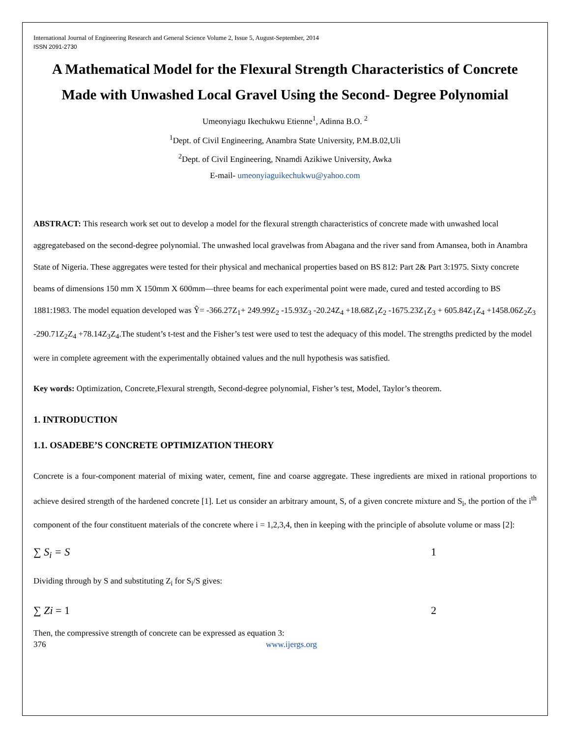International Journal of Engineering Research and General Science Volume 2, Issue 5, August-September, 2014
ISSN 2091-2730
A Mathematical Model for the Flexural Strength Characteristics of Concrete Made with Unwashed Local Gravel Using the Second- Degree Polynomial
Umeonyiagu Ikechukwu Etienne<sup>1</sup>, Adinna B.O. <sup>2</sup>
<sup>1</sup> Dept. of Civil Engineering, Anambra State University, P.M.B.02,Uli
<sup>2</sup> Dept. of Civil Engineering, Nnamdi Azikiwe University, Awka
E-mail- umeonyiaguikechukwu@yahoo.com
ABSTRACT: This research work set out to develop a model for the flexural strength characteristics of concrete made with unwashed local aggregatebased on the second-degree polynomial. The unwashed local gravelwas from Abagana and the river sand from Amansea, both in Anambra State of Nigeria. These aggregates were tested for their physical and mechanical properties based on BS 812: Part 2& Part 3:1975. Sixty concrete beams of dimensions 150 mm X 150mm X 600mm—three beams for each experimental point were made, cured and tested according to BS 1881:1983. The model equation developed was Ŷ= -366.27Z<sub>1</sub>+ 249.99Z<sub>2</sub> -15.93Z<sub>3</sub> -20.24Z<sub>4</sub> +18.68Z<sub>1</sub>Z<sub>2</sub> -1675.23Z<sub>1</sub>Z<sub>3</sub> + 605.84Z<sub>1</sub>Z<sub>4</sub> +1458.06Z<sub>2</sub>Z<sub>3</sub> -290.71Z<sub>2</sub>Z<sub>4</sub> +78.14Z<sub>3</sub>Z<sub>4</sub>.The student’s t-test and the Fisher’s test were used to test the adequacy of this model. The strengths predicted by the model were in complete agreement with the experimentally obtained values and the null hypothesis was satisfied.
Key words: Optimization, Concrete,Flexural strength, Second-degree polynomial, Fisher’s test, Model, Taylor’s theorem.
1. INTRODUCTION
1.1. OSADEBE’S CONCRETE OPTIMIZATION THEORY
Concrete is a four-component material of mixing water, cement, fine and coarse aggregate. These ingredients are mixed in rational proportions to achieve desired strength of the hardened concrete [1]. Let us consider an arbitrary amount, S, of a given concrete mixture and S<sub>i</sub>, the portion of the i<sup>th</sup> component of the four constituent materials of the concrete where i = 1,2,3,4, then in keeping with the principle of absolute volume or mass [2]:
∑ S<sub>i</sub> = S 1
Dividing through by S and substituting Z<sub>i</sub> for S<sub>i</sub>/S gives:
∑ Zi = 1 2
Then, the compressive strength of concrete can be expressed as equation 3:
376 www.ijergs.org